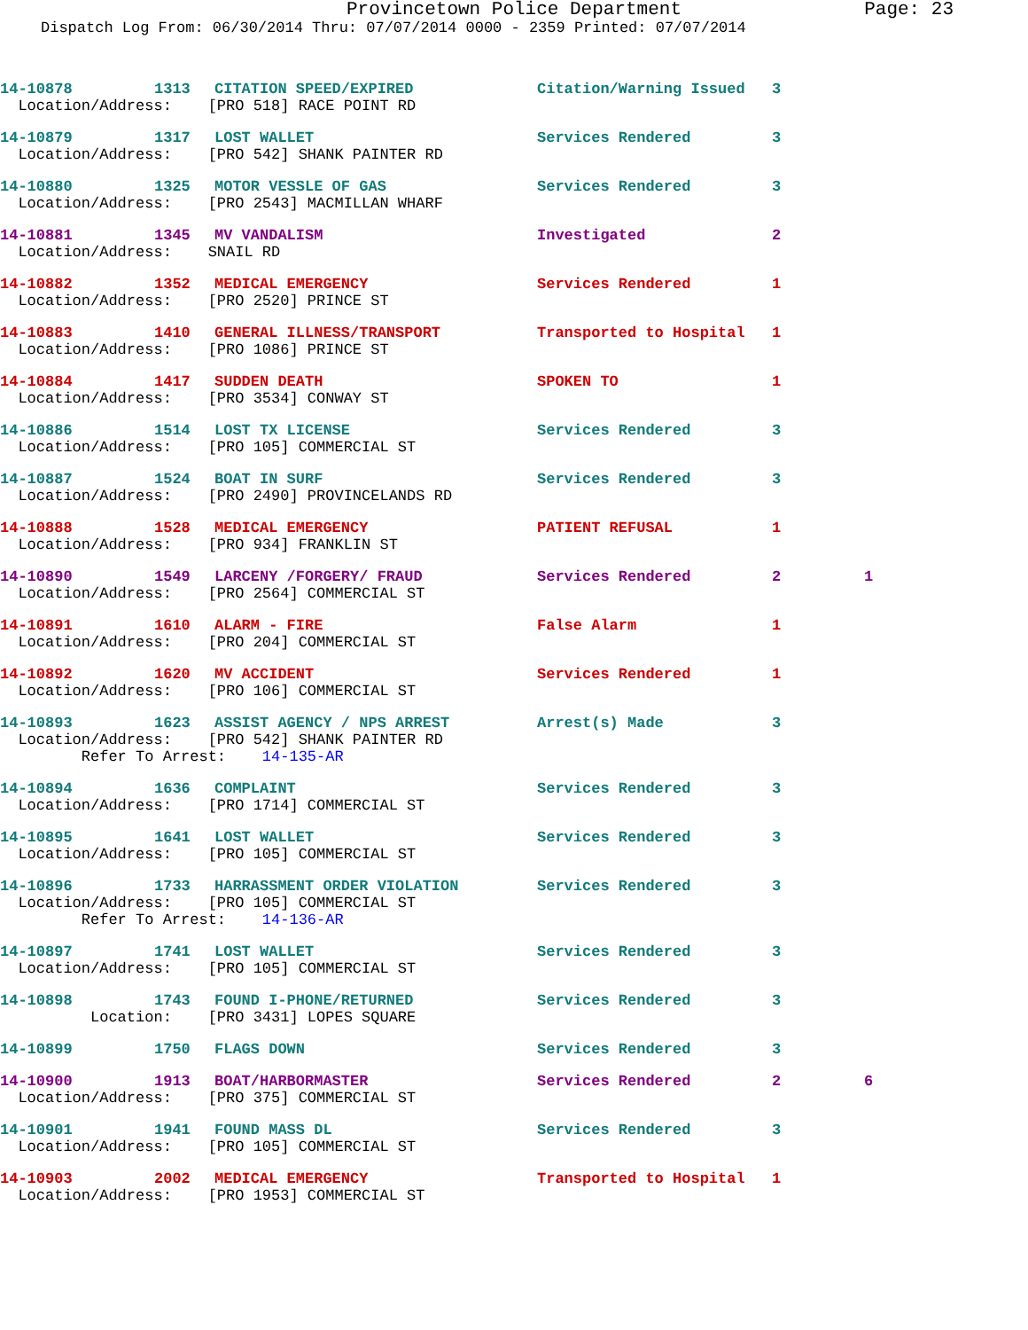Provincetown Police Department Page: 23
Dispatch Log From: 06/30/2014 Thru: 07/07/2014 0000 - 2359 Printed: 07/07/2014
| 14-10878 | 1313 | CITATION SPEED/EXPIRED | Citation/Warning Issued | 3 | |
| Location/Address: [PRO 518] RACE POINT RD | | | | | |
| 14-10879 | 1317 | LOST WALLET | Services Rendered | 3 | |
| Location/Address: [PRO 542] SHANK PAINTER RD | | | | | |
| 14-10880 | 1325 | MOTOR VESSLE OF GAS | Services Rendered | 3 | |
| Location/Address: [PRO 2543] MACMILLAN WHARF | | | | | |
| 14-10881 | 1345 | MV VANDALISM | Investigated | 2 | |
| Location/Address: SNAIL RD | | | | | |
| 14-10882 | 1352 | MEDICAL EMERGENCY | Services Rendered | 1 | |
| Location/Address: [PRO 2520] PRINCE ST | | | | | |
| 14-10883 | 1410 | GENERAL ILLNESS/TRANSPORT | Transported to Hospital | 1 | |
| Location/Address: [PRO 1086] PRINCE ST | | | | | |
| 14-10884 | 1417 | SUDDEN DEATH | SPOKEN TO | 1 | |
| Location/Address: [PRO 3534] CONWAY ST | | | | | |
| 14-10886 | 1514 | LOST TX LICENSE | Services Rendered | 3 | |
| Location/Address: [PRO 105] COMMERCIAL ST | | | | | |
| 14-10887 | 1524 | BOAT IN SURF | Services Rendered | 3 | |
| Location/Address: [PRO 2490] PROVINCELANDS RD | | | | | |
| 14-10888 | 1528 | MEDICAL EMERGENCY | PATIENT REFUSAL | 1 | |
| Location/Address: [PRO 934] FRANKLIN ST | | | | | |
| 14-10890 | 1549 | LARCENY /FORGERY/ FRAUD | Services Rendered | 2 | 1 |
| Location/Address: [PRO 2564] COMMERCIAL ST | | | | | |
| 14-10891 | 1610 | ALARM - FIRE | False Alarm | 1 | |
| Location/Address: [PRO 204] COMMERCIAL ST | | | | | |
| 14-10892 | 1620 | MV ACCIDENT | Services Rendered | 1 | |
| Location/Address: [PRO 106] COMMERCIAL ST | | | | | |
| 14-10893 | 1623 | ASSIST AGENCY / NPS ARREST | Arrest(s) Made | 3 | |
| Location/Address: [PRO 542] SHANK PAINTER RD | | | | | |
| Refer To Arrest: 14-135-AR | | | | | |
| 14-10894 | 1636 | COMPLAINT | Services Rendered | 3 | |
| Location/Address: [PRO 1714] COMMERCIAL ST | | | | | |
| 14-10895 | 1641 | LOST WALLET | Services Rendered | 3 | |
| Location/Address: [PRO 105] COMMERCIAL ST | | | | | |
| 14-10896 | 1733 | HARRASSMENT ORDER VIOLATION | Services Rendered | 3 | |
| Location/Address: [PRO 105] COMMERCIAL ST | | | | | |
| Refer To Arrest: 14-136-AR | | | | | |
| 14-10897 | 1741 | LOST WALLET | Services Rendered | 3 | |
| Location/Address: [PRO 105] COMMERCIAL ST | | | | | |
| 14-10898 | 1743 | FOUND I-PHONE/RETURNED | Services Rendered | 3 | |
| Location: [PRO 3431] LOPES SQUARE | | | | | |
| 14-10899 | 1750 | FLAGS DOWN | Services Rendered | 3 | |
| 14-10900 | 1913 | BOAT/HARBORMASTER | Services Rendered | 2 | 6 |
| Location/Address: [PRO 375] COMMERCIAL ST | | | | | |
| 14-10901 | 1941 | FOUND MASS DL | Services Rendered | 3 | |
| Location/Address: [PRO 105] COMMERCIAL ST | | | | | |
| 14-10903 | 2002 | MEDICAL EMERGENCY | Transported to Hospital | 1 | |
| Location/Address: [PRO 1953] COMMERCIAL ST | | | | | |